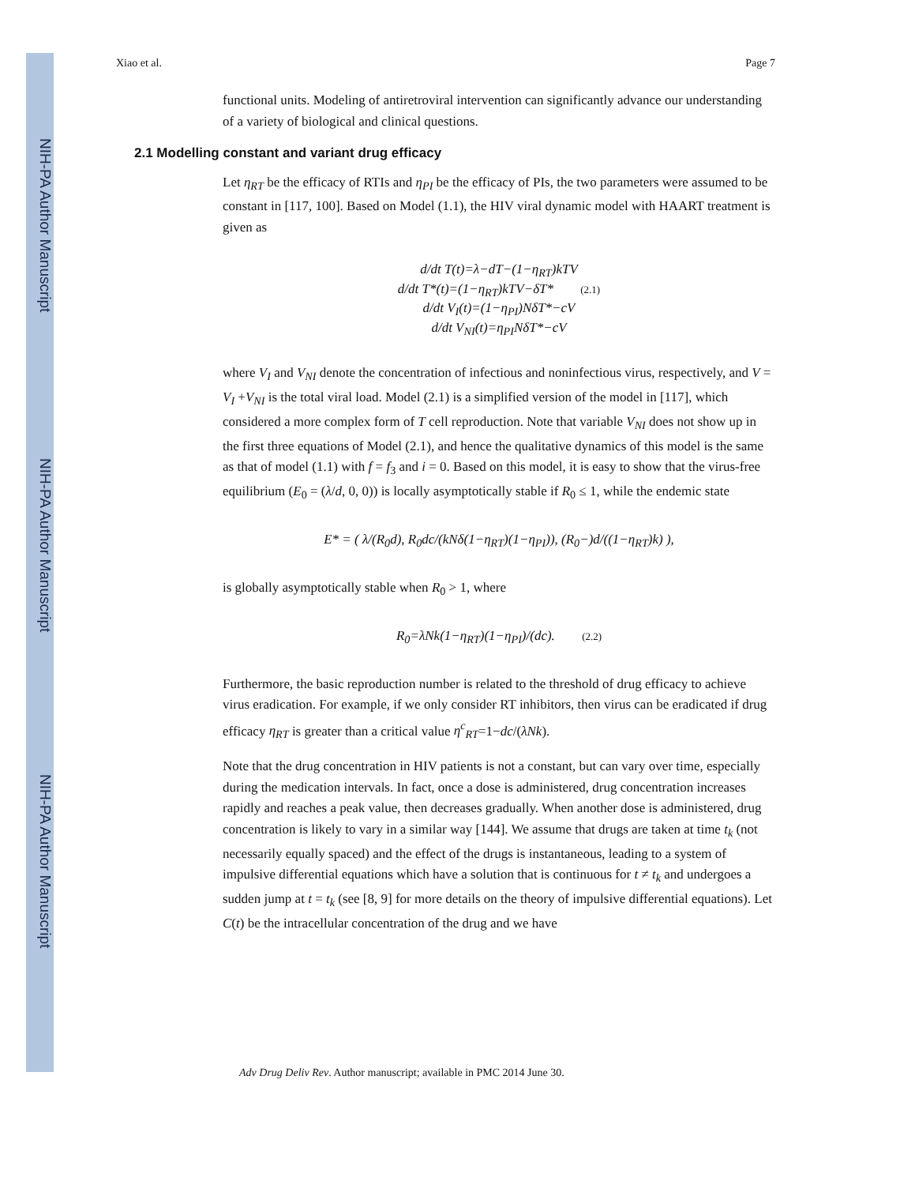NIH-PA Author Manuscript
NIH-PA Author Manuscript
NIH-PA Author Manuscript
Xiao et al. Page 7
functional units. Modeling of antiretroviral intervention can significantly advance our understanding of a variety of biological and clinical questions.
2.1 Modelling constant and variant drug efficacy
Let η<sub>RT</sub> be the efficacy of RTIs and η<sub>PI</sub> be the efficacy of PIs, the two parameters were assumed to be constant in [117, 100]. Based on Model (1.1), the HIV viral dynamic model with HAART treatment is given as
d/dt T(t)=λ−dT−(1−η<sub>RT</sub>)kTV
d/dt T*(t)=(1−η<sub>RT</sub>)kTV−δT* (2.1)
d/dt V<sub>I</sub>(t)=(1−η<sub>PI</sub>)NδT*−cV
d/dt V<sub>NI</sub>(t)=η<sub>PI</sub>NδT*−cV
where V<sub>I</sub> and V<sub>NI</sub> denote the concentration of infectious and noninfectious virus, respectively, and V = V<sub>I</sub> +V<sub>NI</sub> is the total viral load. Model (2.1) is a simplified version of the model in [117], which considered a more complex form of T cell reproduction. Note that variable V<sub>NI</sub> does not show up in the first three equations of Model (2.1), and hence the qualitative dynamics of this model is the same as that of model (1.1) with f = f<sub>3</sub> and i = 0. Based on this model, it is easy to show that the virus-free equilibrium (E<sub>0</sub> = (λ/d, 0, 0)) is locally asymptotically stable if R<sub>0</sub> ≤ 1, while the endemic state
E* = ( λ/(R<sub>0</sub>d), R<sub>0</sub>dc/(kNδ(1−η<sub>RT</sub>)(1−η<sub>PI</sub>)), (R<sub>0</sub>−)d/((1−η<sub>RT</sub>)k) ),
is globally asymptotically stable when R<sub>0</sub> > 1, where
R<sub>0</sub>=λNk(1−η<sub>RT</sub>)(1−η<sub>PI</sub>)/(dc). (2.2)
Furthermore, the basic reproduction number is related to the threshold of drug efficacy to achieve virus eradication. For example, if we only consider RT inhibitors, then virus can be eradicated if drug efficacy η<sub>RT</sub> is greater than a critical value η<sup>c</sup><sub>RT</sub>=1−dc/(λNk).
Note that the drug concentration in HIV patients is not a constant, but can vary over time, especially during the medication intervals. In fact, once a dose is administered, drug concentration increases rapidly and reaches a peak value, then decreases gradually. When another dose is administered, drug concentration is likely to vary in a similar way [144]. We assume that drugs are taken at time t<sub>k</sub> (not necessarily equally spaced) and the effect of the drugs is instantaneous, leading to a system of impulsive differential equations which have a solution that is continuous for t ≠ t<sub>k</sub> and undergoes a sudden jump at t = t<sub>k</sub> (see [8, 9] for more details on the theory of impulsive differential equations). Let C(t) be the intracellular concentration of the drug and we have
Adv Drug Deliv Rev. Author manuscript; available in PMC 2014 June 30.